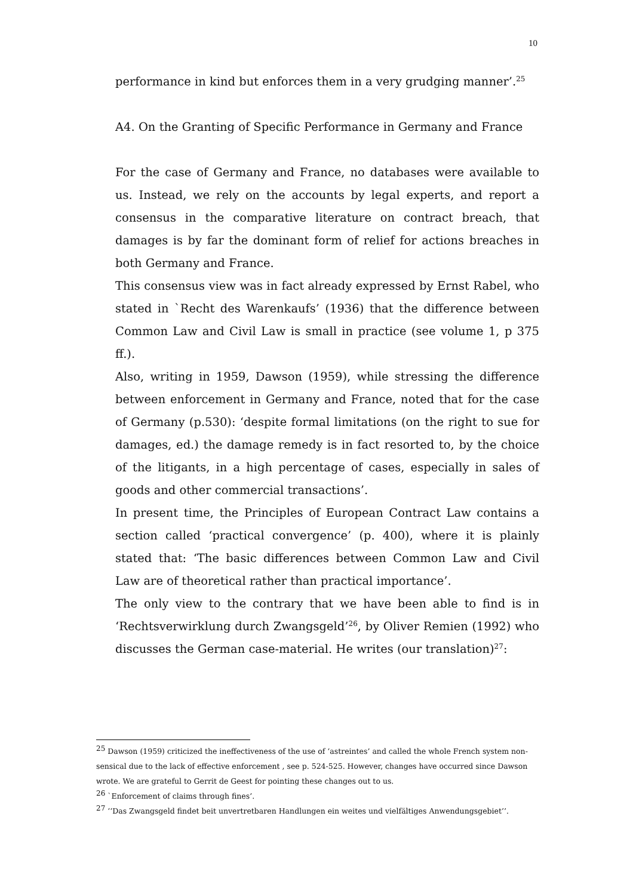10
performance in kind but enforces them in a very grudging manner’.<sup>25</sup>
A4. On the Granting of Specific Performance in Germany and France
For the case of Germany and France, no databases were available to us. Instead, we rely on the accounts by legal experts, and report a consensus in the comparative literature on contract breach, that damages is by far the dominant form of relief for actions breaches in both Germany and France.
This consensus view was in fact already expressed by Ernst Rabel, who stated in `Recht des Warenkaufs’ (1936) that the difference between Common Law and Civil Law is small in practice (see volume 1, p 375 ff.).
Also, writing in 1959, Dawson (1959), while stressing the difference between enforcement in Germany and France, noted that for the case of Germany (p.530): ‘despite formal limitations (on the right to sue for damages, ed.) the damage remedy is in fact resorted to, by the choice of the litigants, in a high percentage of cases, especially in sales of goods and other commercial transactions’.
In present time, the Principles of European Contract Law contains a section called ‘practical convergence’ (p. 400), where it is plainly stated that: ‘The basic differences between Common Law and Civil Law are of theoretical rather than practical importance’.
The only view to the contrary that we have been able to find is in ‘Rechtsverwirklung durch Zwangsgeld’<sup>26</sup>, by Oliver Remien (1992) who discusses the German case-material. He writes (our translation)<sup>27</sup>:
<sup>25</sup> Dawson (1959) criticized the ineffectiveness of the use of ‘astreintes’ and called the whole French system non-sensical due to the lack of effective enforcement , see p. 524-525. However, changes have occurred since Dawson wrote. We are grateful to Gerrit de Geest for pointing these changes out to us.
<sup>26</sup> `Enforcement of claims through fines’.
<sup>27</sup> ‘‘Das Zwangsgeld findet beit unvertretbaren Handlungen ein weites und vielfältiges Anwendungsgebiet’’.